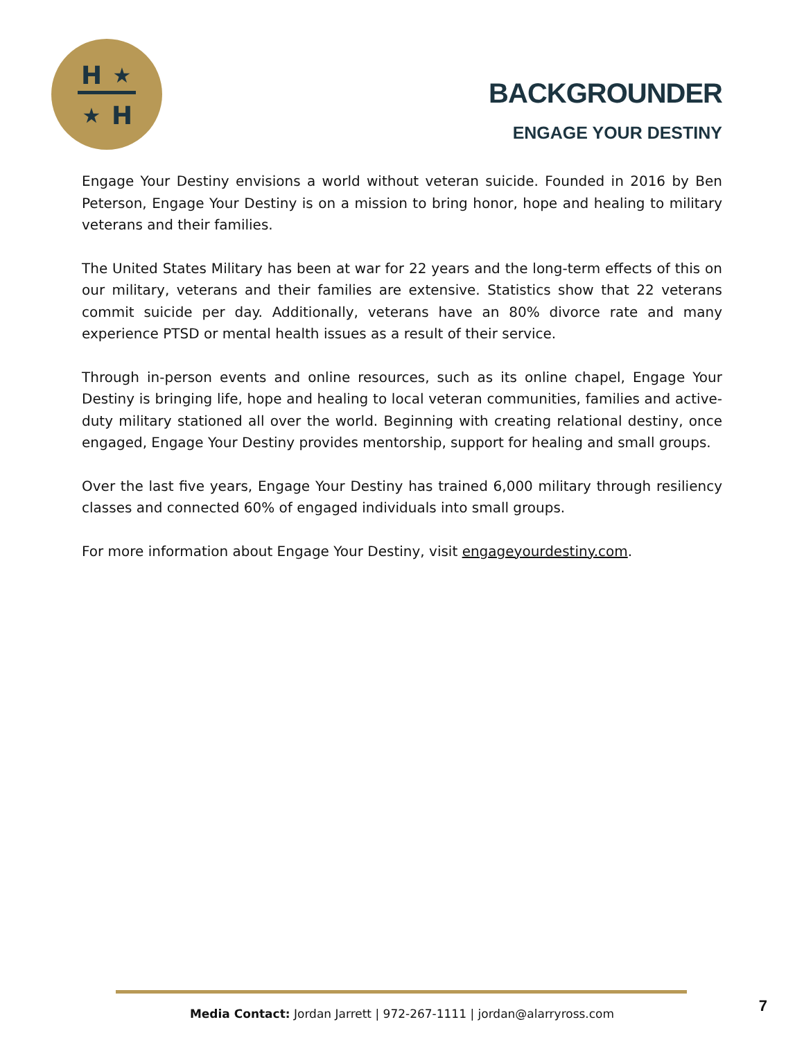H
★
★
H
BACKGROUNDER
ENGAGE YOUR DESTINY
Engage Your Destiny envisions a world without veteran suicide. Founded in 2016 by Ben Peterson, Engage Your Destiny is on a mission to bring honor, hope and healing to military veterans and their families.
The United States Military has been at war for 22 years and the long-term effects of this on our military, veterans and their families are extensive. Statistics show that 22 veterans commit suicide per day. Additionally, veterans have an 80% divorce rate and many experience PTSD or mental health issues as a result of their service.
Through in-person events and online resources, such as its online chapel, Engage Your Destiny is bringing life, hope and healing to local veteran communities, families and active-duty military stationed all over the world. Beginning with creating relational destiny, once engaged, Engage Your Destiny provides mentorship, support for healing and small groups.
Over the last five years, Engage Your Destiny has trained 6,000 military through resiliency classes and connected 60% of engaged individuals into small groups.
For more information about Engage Your Destiny, visit engageyourdestiny.com.
Media Contact: Jordan Jarrett | 972-267-1111 | jordan@alarryross.com 7